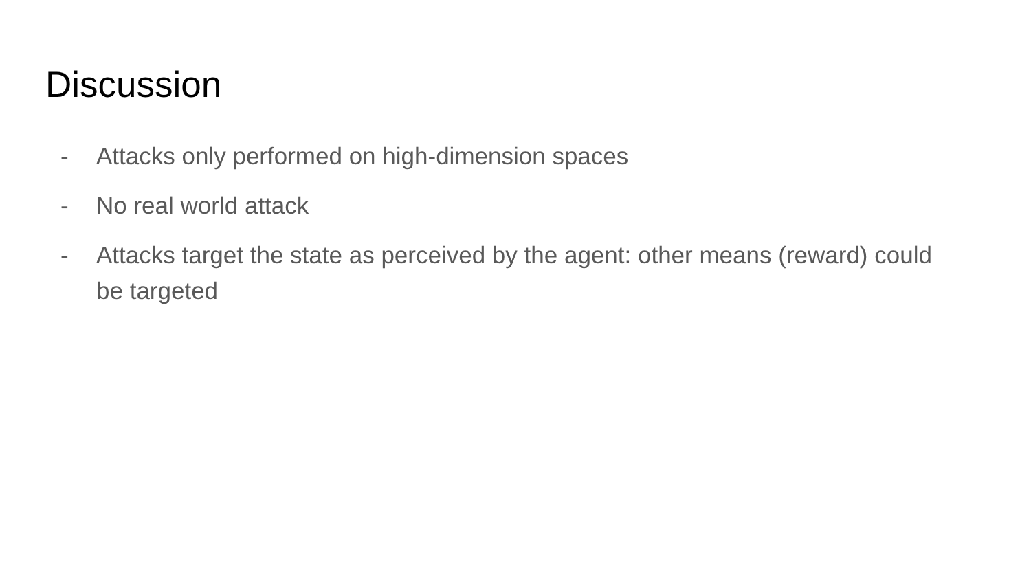Discussion
- Attacks only performed on high-dimension spaces
- No real world attack
- Attacks target the state as perceived by the agent: other means (reward) could be targeted